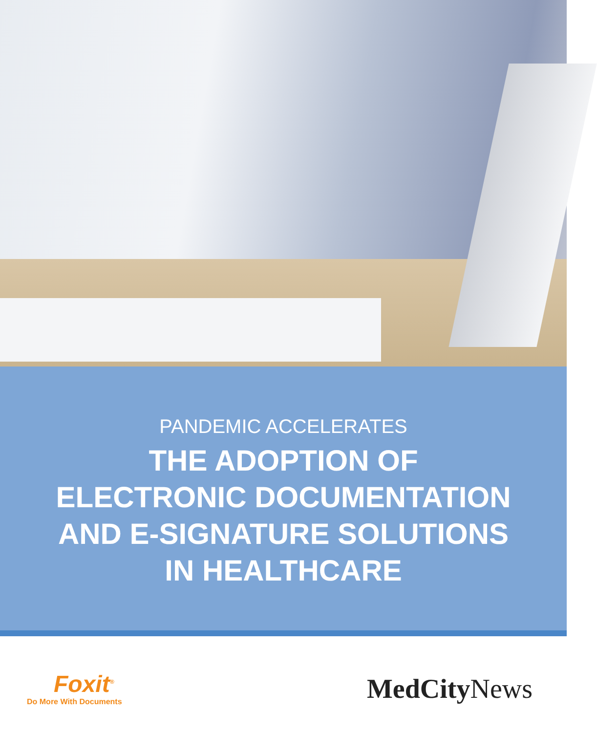PANDEMIC ACCELERATES
THE ADOPTION OF
ELECTRONIC DOCUMENTATION
AND E-SIGNATURE SOLUTIONS
IN HEALTHCARE
Foxit<sup>®</sup>
Do More With Documents
MedCity News